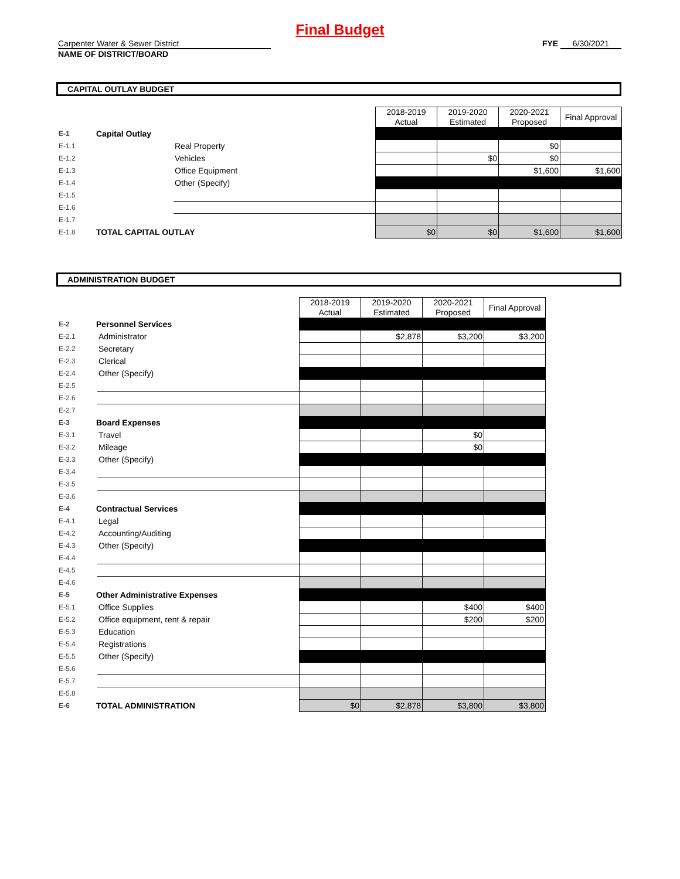Final Budget
Carpenter Water & Sewer District
NAME OF DISTRICT/BOARD
FYE 6/30/2021
CAPITAL OUTLAY BUDGET
| | | | 2018-2019 Actual | 2019-2020 Estimated | 2020-2021 Proposed | Final Approval |
| E-1 | Capital Outlay | | | | | |
| E-1.1 | | Real Property | | | $0 | |
| E-1.2 | | Vehicles | | $0 | $0 | |
| E-1.3 | | Office Equipment | | | $1,600 | $1,600 |
| E-1.4 | | Other (Specify) | | | | |
| E-1.5 | | | | | | |
| E-1.6 | | | | | | |
| E-1.7 | | | | | | |
| E-1.8 | TOTAL CAPITAL OUTLAY | | $0 | $0 | $1,600 | $1,600 |
ADMINISTRATION BUDGET
| | | | 2018-2019 Actual | 2019-2020 Estimated | 2020-2021 Proposed | Final Approval |
| E-2 | Personnel Services | | | | | |
| E-2.1 | | Administrator | | $2,878 | $3,200 | $3,200 |
| E-2.2 | | Secretary | | | | |
| E-2.3 | | Clerical | | | | |
| E-2.4 | | Other (Specify) | | | | |
| E-2.5 | | | | | | |
| E-2.6 | | | | | | |
| E-2.7 | | | | | | |
| E-3 | Board Expenses | | | | | |
| E-3.1 | | Travel | | | $0 | |
| E-3.2 | | Mileage | | | $0 | |
| E-3.3 | | Other (Specify) | | | | |
| E-3.4 | | | | | | |
| E-3.5 | | | | | | |
| E-3.6 | | | | | | |
| E-4 | Contractual Services | | | | | |
| E-4.1 | | Legal | | | | |
| E-4.2 | | Accounting/Auditing | | | | |
| E-4.3 | | Other (Specify) | | | | |
| E-4.4 | | | | | | |
| E-4.5 | | | | | | |
| E-4.6 | | | | | | |
| E-5 | Other Administrative Expenses | | | | | |
| E-5.1 | | Office Supplies | | | $400 | $400 |
| E-5.2 | | Office equipment, rent & repair | | | $200 | $200 |
| E-5.3 | | Education | | | | |
| E-5.4 | | Registrations | | | | |
| E-5.5 | | Other (Specify) | | | | |
| E-5.6 | | | | | | |
| E-5.7 | | | | | | |
| E-5.8 | | | | | | |
| E-6 | TOTAL ADMINISTRATION | | $0 | $2,878 | $3,800 | $3,800 |